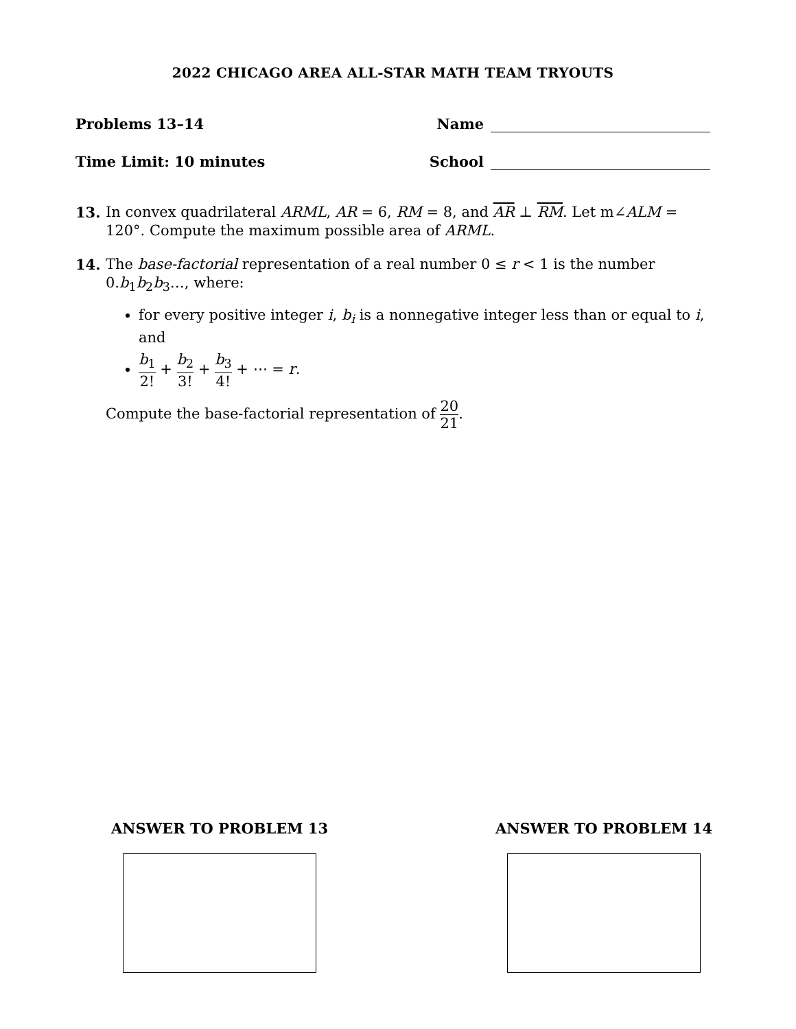2022 CHICAGO AREA ALL-STAR MATH TEAM TRYOUTS
Problems 13–14 Name
Time Limit: 10 minutes School
13. In convex quadrilateral ARML, AR = 6, RM = 8, and AR ⊥ RM. Let m∠ALM = 120°. Compute the maximum possible area of ARML.
14. The base-factorial representation of a real number 0 ≤ r < 1 is the number 0.b<sub>1</sub>b<sub>2</sub>b<sub>3</sub>…, where:
for every positive integer i, b<sub>i</sub> is a nonnegative integer less than or equal to i, and
b<sub>1</sub> 2! + b<sub>2</sub> 3! + b<sub>3</sub> 4! + ⋯ = r.
Compute the base-factorial representation of 20 21.
ANSWER TO PROBLEM 13 ANSWER TO PROBLEM 14